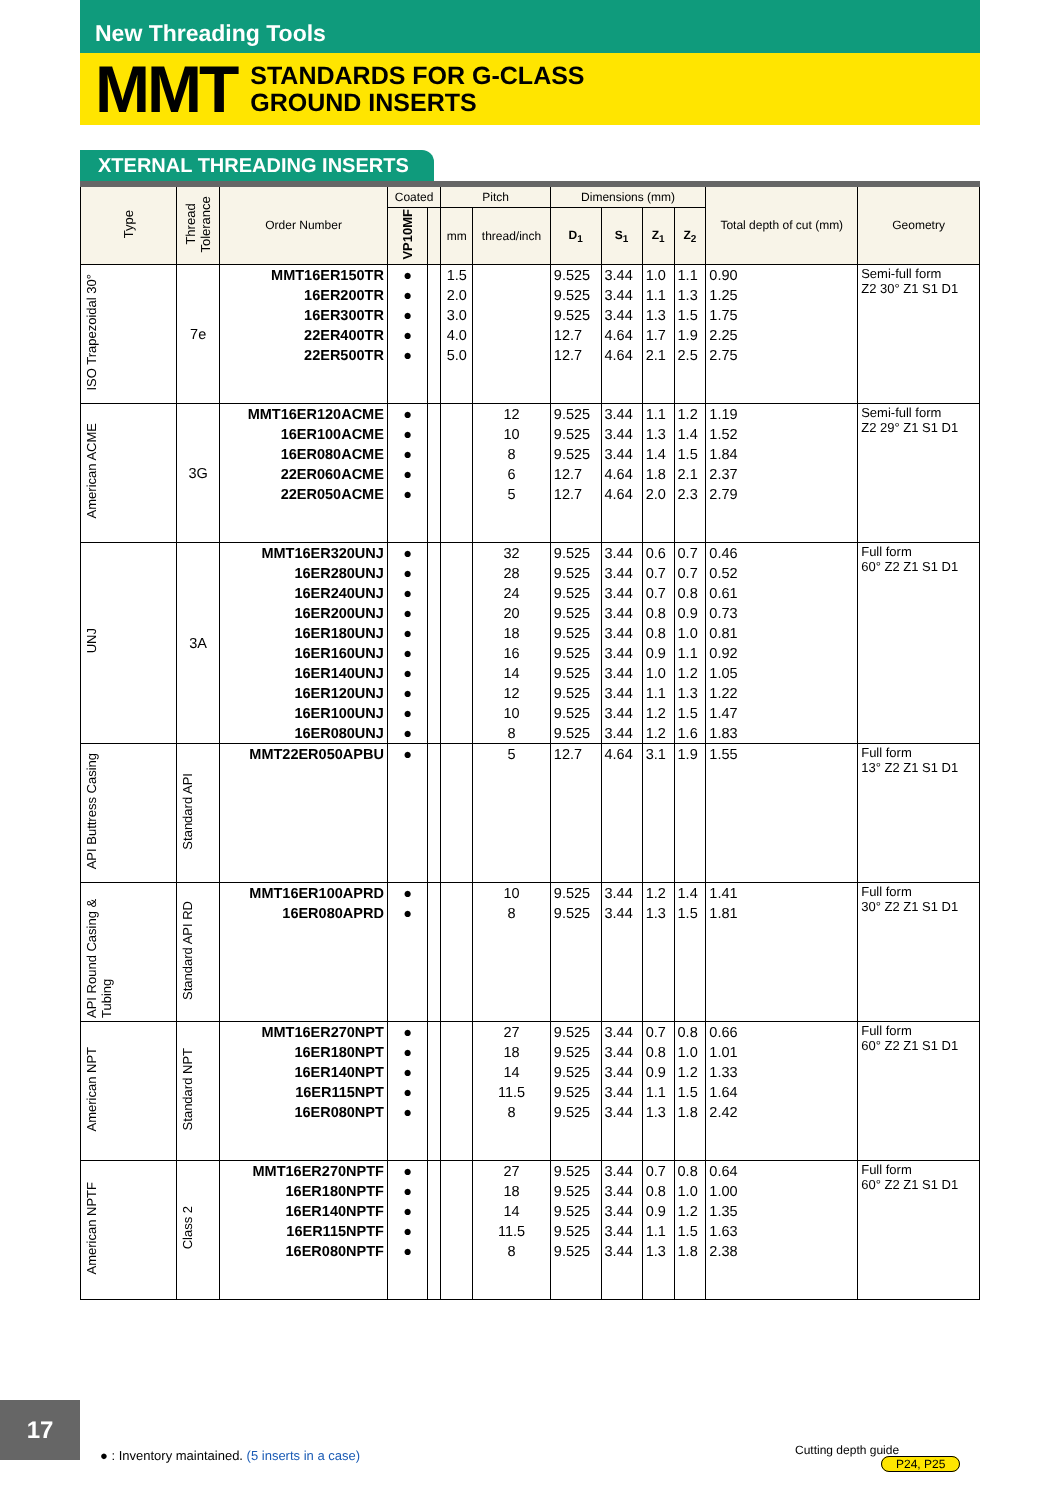New Threading Tools
MMT STANDARDS FOR G-CLASS
GROUND INSERTS
XTERNAL THREADING INSERTS
| Type | Thread Tolerance | Order Number | Coated | | Pitch | | Dimensions (mm) | | | | Total depth of cut (mm) | Geometry |
| --- | --- | --- | --- | --- | --- | --- | --- | --- | --- | --- | --- | --- |
| | | | VP10MF | | | | D<sub>1</sub> | S<sub>1</sub> | Z<sub>1</sub> | Z<sub>2</sub> | | |
| | | | | | mm | thread/inch | | | | | | |
| ISO Trapezoidal 30° | 7e | MMT16ER150TR | ● | | 1.5 | | 9.525 | 3.44 | 1.0 | 1.1 | 0.90 | Semi-full form Z2 30° Z1 S1 D1 |
| | | 16ER200TR | ● | | 2.0 | | 9.525 | 3.44 | 1.1 | 1.3 | 1.25 | |
| | | 16ER300TR | ● | | 3.0 | | 9.525 | 3.44 | 1.3 | 1.5 | 1.75 | |
| | | 22ER400TR | ● | | 4.0 | | 12.7 | 4.64 | 1.7 | 1.9 | 2.25 | |
| | | 22ER500TR | ● | | 5.0 | | 12.7 | 4.64 | 2.1 | 2.5 | 2.75 | |
| American ACME | 3G | MMT16ER120ACME | ● | | | 12 | 9.525 | 3.44 | 1.1 | 1.2 | 1.19 | Semi-full form Z2 29° Z1 S1 D1 |
| | | 16ER100ACME | ● | | | 10 | 9.525 | 3.44 | 1.3 | 1.4 | 1.52 | |
| | | 16ER080ACME | ● | | | 8 | 9.525 | 3.44 | 1.4 | 1.5 | 1.84 | |
| | | 22ER060ACME | ● | | | 6 | 12.7 | 4.64 | 1.8 | 2.1 | 2.37 | |
| | | 22ER050ACME | ● | | | 5 | 12.7 | 4.64 | 2.0 | 2.3 | 2.79 | |
| UNJ | 3A | MMT16ER320UNJ | ● | | | 32 | 9.525 | 3.44 | 0.6 | 0.7 | 0.46 | Full form 60° Z2 Z1 S1 D1 |
| | | 16ER280UNJ | ● | | | 28 | 9.525 | 3.44 | 0.7 | 0.7 | 0.52 | |
| | | 16ER240UNJ | ● | | | 24 | 9.525 | 3.44 | 0.7 | 0.8 | 0.61 | |
| | | 16ER200UNJ | ● | | | 20 | 9.525 | 3.44 | 0.8 | 0.9 | 0.73 | |
| | | 16ER180UNJ | ● | | | 18 | 9.525 | 3.44 | 0.8 | 1.0 | 0.81 | |
| | | 16ER160UNJ | ● | | | 16 | 9.525 | 3.44 | 0.9 | 1.1 | 0.92 | |
| | | 16ER140UNJ | ● | | | 14 | 9.525 | 3.44 | 1.0 | 1.2 | 1.05 | |
| | | 16ER120UNJ | ● | | | 12 | 9.525 | 3.44 | 1.1 | 1.3 | 1.22 | |
| | | 16ER100UNJ | ● | | | 10 | 9.525 | 3.44 | 1.2 | 1.5 | 1.47 | |
| | | 16ER080UNJ | ● | | | 8 | 9.525 | 3.44 | 1.2 | 1.6 | 1.83 | |
| API Buttress Casing | Standard API | MMT22ER050APBU | ● | | | 5 | 12.7 | 4.64 | 3.1 | 1.9 | 1.55 | Full form 13° Z2 Z1 S1 D1 |
| API Round Casing & Tubing | Standard API RD | MMT16ER100APRD | ● | | | 10 | 9.525 | 3.44 | 1.2 | 1.4 | 1.41 | Full form 30° Z2 Z1 S1 D1 |
| | | 16ER080APRD | ● | | | 8 | 9.525 | 3.44 | 1.3 | 1.5 | 1.81 | |
| American NPT | Standard NPT | MMT16ER270NPT | ● | | | 27 | 9.525 | 3.44 | 0.7 | 0.8 | 0.66 | Full form 60° Z2 Z1 S1 D1 |
| | | 16ER180NPT | ● | | | 18 | 9.525 | 3.44 | 0.8 | 1.0 | 1.01 | |
| | | 16ER140NPT | ● | | | 14 | 9.525 | 3.44 | 0.9 | 1.2 | 1.33 | |
| | | 16ER115NPT | ● | | | 11.5 | 9.525 | 3.44 | 1.1 | 1.5 | 1.64 | |
| | | 16ER080NPT | ● | | | 8 | 9.525 | 3.44 | 1.3 | 1.8 | 2.42 | |
| American NPTF | Class 2 | MMT16ER270NPTF | ● | | | 27 | 9.525 | 3.44 | 0.7 | 0.8 | 0.64 | Full form 60° Z2 Z1 S1 D1 |
| | | 16ER180NPTF | ● | | | 18 | 9.525 | 3.44 | 0.8 | 1.0 | 1.00 | |
| | | 16ER140NPTF | ● | | | 14 | 9.525 | 3.44 | 0.9 | 1.2 | 1.35 | |
| | | 16ER115NPTF | ● | | | 11.5 | 9.525 | 3.44 | 1.1 | 1.5 | 1.63 | |
| | | 16ER080NPTF | ● | | | 8 | 9.525 | 3.44 | 1.3 | 1.8 | 2.38 | |
17
● : Inventory maintained. (5 inserts in a case)
Cutting depth guide
P24, P25